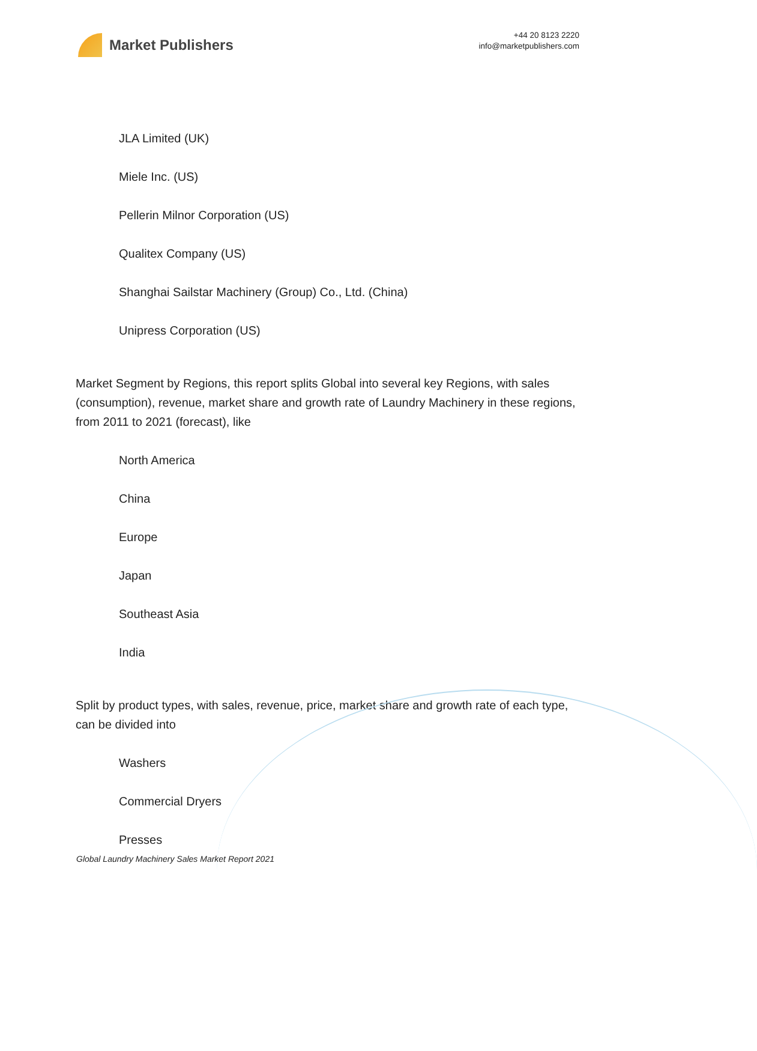Market Publishers
+44 20 8123 2220
info@marketpublishers.com
JLA Limited (UK)
Miele Inc. (US)
Pellerin Milnor Corporation (US)
Qualitex Company (US)
Shanghai Sailstar Machinery (Group) Co., Ltd. (China)
Unipress Corporation (US)
Market Segment by Regions, this report splits Global into several key Regions, with sales (consumption), revenue, market share and growth rate of Laundry Machinery in these regions, from 2011 to 2021 (forecast), like
North America
China
Europe
Japan
Southeast Asia
India
Split by product types, with sales, revenue, price, market share and growth rate of each type, can be divided into
Washers
Commercial Dryers
Presses
Global Laundry Machinery Sales Market Report 2021